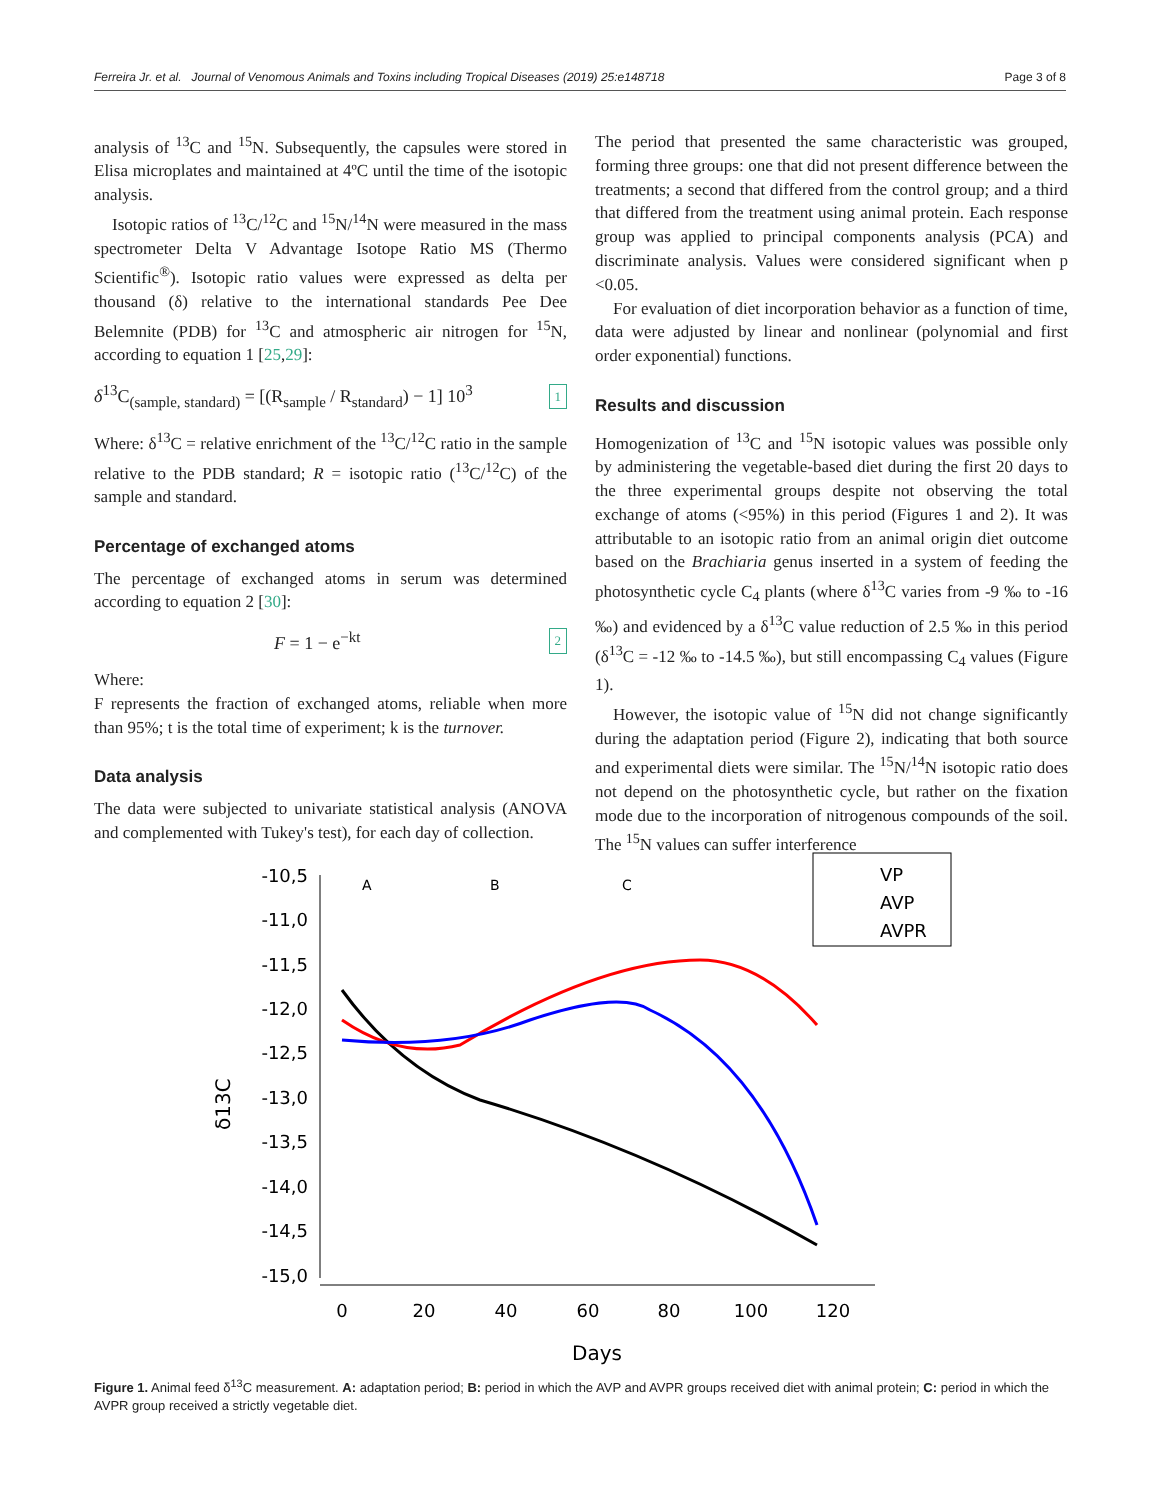Ferreira Jr. et al. Journal of Venomous Animals and Toxins including Tropical Diseases (2019) 25:e148718 Page 3 of 8
analysis of <sup>13</sup>C and <sup>15</sup>N. Subsequently, the capsules were stored in Elisa microplates and maintained at 4ºC until the time of the isotopic analysis.
Isotopic ratios of <sup>13</sup>C/<sup>12</sup>C and <sup>15</sup>N/<sup>14</sup>N were measured in the mass spectrometer Delta V Advantage Isotope Ratio MS (Thermo Scientific<sup>®</sup>). Isotopic ratio values were expressed as delta per thousand (δ) relative to the international standards Pee Dee Belemnite (PDB) for <sup>13</sup>C and atmospheric air nitrogen for <sup>15</sup>N, according to equation 1 [25,29]:
δ<sup>13</sup>C<sub>(sample, standard)</sub> = [(R<sub>sample</sub> / R<sub>standard</sub>) − 1] 10<sup>3</sup> 1
Where: δ<sup>13</sup>C = relative enrichment of the <sup>13</sup>C/<sup>12</sup>C ratio in the sample relative to the PDB standard; R = isotopic ratio (<sup>13</sup>C/<sup>12</sup>C) of the sample and standard.
Percentage of exchanged atoms
The percentage of exchanged atoms in serum was determined according to equation 2 [30]:
F = 1 − e<sup>−kt</sup> 2
Where:
F represents the fraction of exchanged atoms, reliable when more than 95%; t is the total time of experiment; k is the turnover.
Data analysis
The data were subjected to univariate statistical analysis (ANOVA and complemented with Tukey's test), for each day of collection.
The period that presented the same characteristic was grouped, forming three groups: one that did not present difference between the treatments; a second that differed from the control group; and a third that differed from the treatment using animal protein. Each response group was applied to principal components analysis (PCA) and discriminate analysis. Values were considered significant when p <0.05.
For evaluation of diet incorporation behavior as a function of time, data were adjusted by linear and nonlinear (polynomial and first order exponential) functions.
Results and discussion
Homogenization of <sup>13</sup>C and <sup>15</sup>N isotopic values was possible only by administering the vegetable-based diet during the first 20 days to the three experimental groups despite not observing the total exchange of atoms (<95%) in this period (Figures 1 and 2). It was attributable to an isotopic ratio from an animal origin diet outcome based on the Brachiaria genus inserted in a system of feeding the photosynthetic cycle C<sub>4</sub> plants (where δ<sup>13</sup>C varies from -9 ‰ to -16 ‰) and evidenced by a δ<sup>13</sup>C value reduction of 2.5 ‰ in this period (δ<sup>13</sup>C = -12 ‰ to -14.5 ‰), but still encompassing C<sub>4</sub> values (Figure 1).
However, the isotopic value of <sup>15</sup>N did not change significantly during the adaptation period (Figure 2), indicating that both source and experimental diets were similar. The <sup>15</sup>N/<sup>14</sup>N isotopic ratio does not depend on the photosynthetic cycle, but rather on the fixation mode due to the incorporation of nitrogenous compounds of the soil. The <sup>15</sup>N values can suffer interference
-10,5
-11,0
-11,5
-12,0
-12,5
-13,0
-13,5
-14,0
-14,5
-15,0
0
20
40
60
80
100
120
Days
δ13C
A
B
C
VP
AVP
AVPR
Figure 1. Animal feed δ<sup>13</sup>C measurement. A: adaptation period; B: period in which the AVP and AVPR groups received diet with animal protein; C: period in which the AVPR group received a strictly vegetable diet.